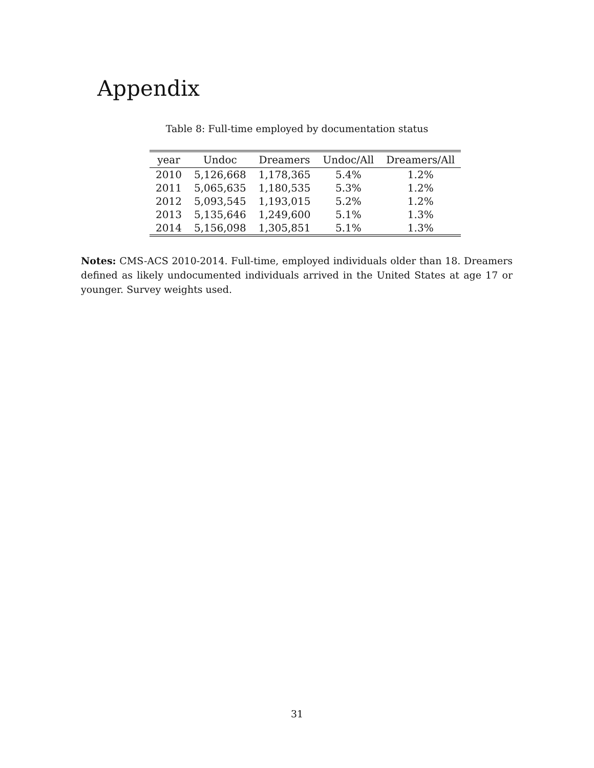Appendix
Table 8: Full-time employed by documentation status
| year | Undoc | Dreamers | Undoc/All | Dreamers/All |
| --- | --- | --- | --- | --- |
| 2010 | 5,126,668 | 1,178,365 | 5.4% | 1.2% |
| 2011 | 5,065,635 | 1,180,535 | 5.3% | 1.2% |
| 2012 | 5,093,545 | 1,193,015 | 5.2% | 1.2% |
| 2013 | 5,135,646 | 1,249,600 | 5.1% | 1.3% |
| 2014 | 5,156,098 | 1,305,851 | 5.1% | 1.3% |
Notes: CMS-ACS 2010-2014. Full-time, employed individuals older than 18. Dreamers defined as likely undocumented individuals arrived in the United States at age 17 or younger. Survey weights used.
31